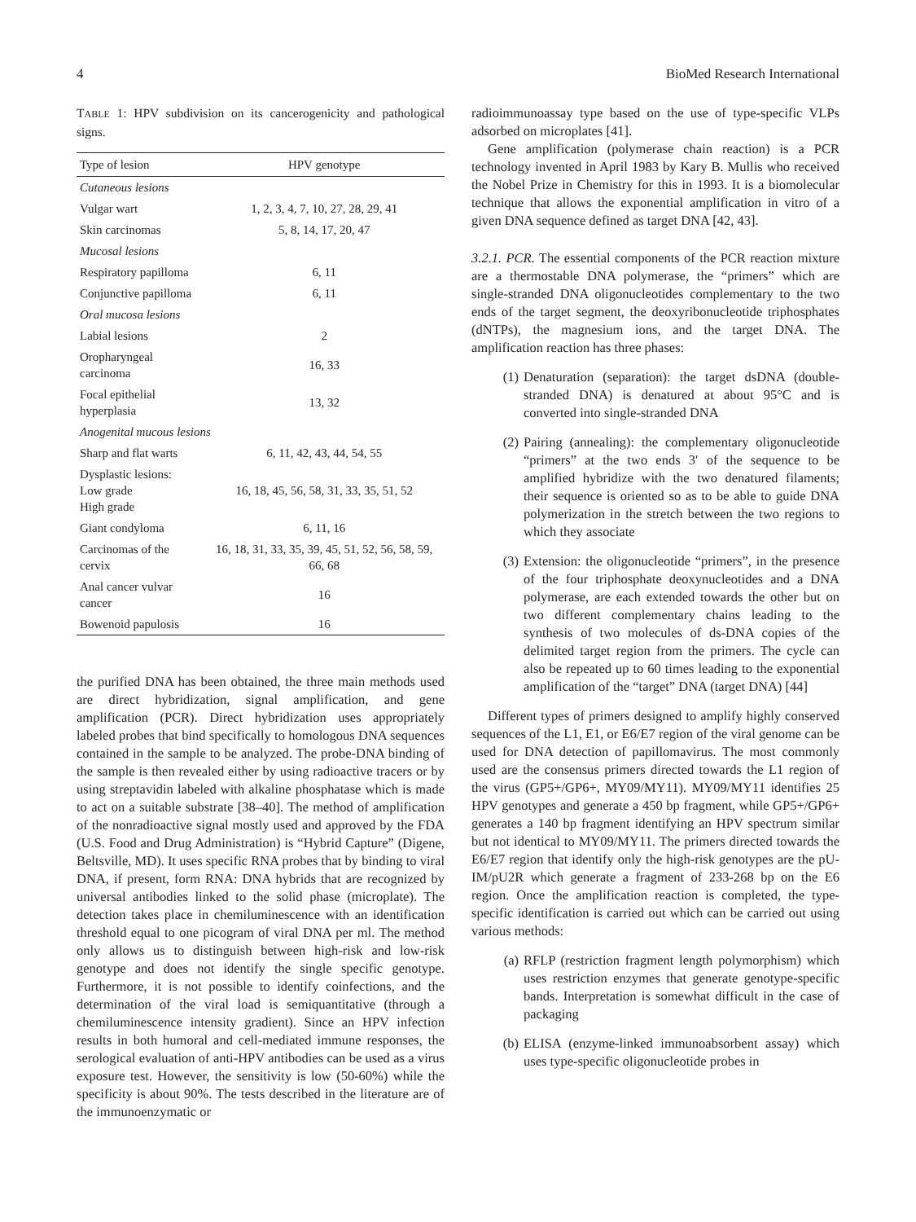4 BioMed Research International
TABLE 1: HPV subdivision on its cancerogenicity and pathological signs.
| Type of lesion | HPV genotype |
| --- | --- |
| Cutaneous lesions | |
| Vulgar wart | 1, 2, 3, 4, 7, 10, 27, 28, 29, 41 |
| Skin carcinomas | 5, 8, 14, 17, 20, 47 |
| Mucosal lesions | |
| Respiratory papilloma | 6, 11 |
| Conjunctive papilloma | 6, 11 |
| Oral mucosa lesions | |
| Labial lesions | 2 |
| Oropharyngeal carcinoma | 16, 33 |
| Focal epithelial hyperplasia | 13, 32 |
| Anogenital mucous lesions | |
| Sharp and flat warts | 6, 11, 42, 43, 44, 54, 55 |
| Dysplastic lesions: Low grade High grade | 16, 18, 45, 56, 58, 31, 33, 35, 51, 52 |
| Giant condyloma | 6, 11, 16 |
| Carcinomas of the cervix | 16, 18, 31, 33, 35, 39, 45, 51, 52, 56, 58, 59, 66, 68 |
| Anal cancer vulvar cancer | 16 |
| Bowenoid papulosis | 16 |
the purified DNA has been obtained, the three main methods used are direct hybridization, signal amplification, and gene amplification (PCR). Direct hybridization uses appropriately labeled probes that bind specifically to homologous DNA sequences contained in the sample to be analyzed. The probe-DNA binding of the sample is then revealed either by using radioactive tracers or by using streptavidin labeled with alkaline phosphatase which is made to act on a suitable substrate [38–40]. The method of amplification of the nonradioactive signal mostly used and approved by the FDA (U.S. Food and Drug Administration) is “Hybrid Capture” (Digene, Beltsville, MD). It uses specific RNA probes that by binding to viral DNA, if present, form RNA: DNA hybrids that are recognized by universal antibodies linked to the solid phase (microplate). The detection takes place in chemiluminescence with an identification threshold equal to one picogram of viral DNA per ml. The method only allows us to distinguish between high-risk and low-risk genotype and does not identify the single specific genotype. Furthermore, it is not possible to identify coinfections, and the determination of the viral load is semiquantitative (through a chemiluminescence intensity gradient). Since an HPV infection results in both humoral and cell-mediated immune responses, the serological evaluation of anti-HPV antibodies can be used as a virus exposure test. However, the sensitivity is low (50-60%) while the specificity is about 90%. The tests described in the literature are of the immunoenzymatic or
radioimmunoassay type based on the use of type-specific VLPs adsorbed on microplates [41].
Gene amplification (polymerase chain reaction) is a PCR technology invented in April 1983 by Kary B. Mullis who received the Nobel Prize in Chemistry for this in 1993. It is a biomolecular technique that allows the exponential amplification in vitro of a given DNA sequence defined as target DNA [42, 43].
3.2.1. PCR. The essential components of the PCR reaction mixture are a thermostable DNA polymerase, the “primers” which are single-stranded DNA oligonucleotides complementary to the two ends of the target segment, the deoxyribonucleotide triphosphates (dNTPs), the magnesium ions, and the target DNA. The amplification reaction has three phases:
(1) Denaturation (separation): the target dsDNA (double-stranded DNA) is denatured at about 95°C and is converted into single-stranded DNA
(2) Pairing (annealing): the complementary oligonucleotide “primers” at the two ends 3′ of the sequence to be amplified hybridize with the two denatured filaments; their sequence is oriented so as to be able to guide DNA polymerization in the stretch between the two regions to which they associate
(3) Extension: the oligonucleotide “primers”, in the presence of the four triphosphate deoxynucleotides and a DNA polymerase, are each extended towards the other but on two different complementary chains leading to the synthesis of two molecules of ds-DNA copies of the delimited target region from the primers. The cycle can also be repeated up to 60 times leading to the exponential amplification of the “target” DNA (target DNA) [44]
Different types of primers designed to amplify highly conserved sequences of the L1, E1, or E6/E7 region of the viral genome can be used for DNA detection of papillomavirus. The most commonly used are the consensus primers directed towards the L1 region of the virus (GP5+/GP6+, MY09/MY11). MY09/MY11 identifies 25 HPV genotypes and generate a 450 bp fragment, while GP5+/GP6+ generates a 140 bp fragment identifying an HPV spectrum similar but not identical to MY09/MY11. The primers directed towards the E6/E7 region that identify only the high-risk genotypes are the pU-IM/pU2R which generate a fragment of 233-268 bp on the E6 region. Once the amplification reaction is completed, the type-specific identification is carried out which can be carried out using various methods:
(a) RFLP (restriction fragment length polymorphism) which uses restriction enzymes that generate genotype-specific bands. Interpretation is somewhat difficult in the case of packaging
(b) ELISA (enzyme-linked immunoabsorbent assay) which uses type-specific oligonucleotide probes in